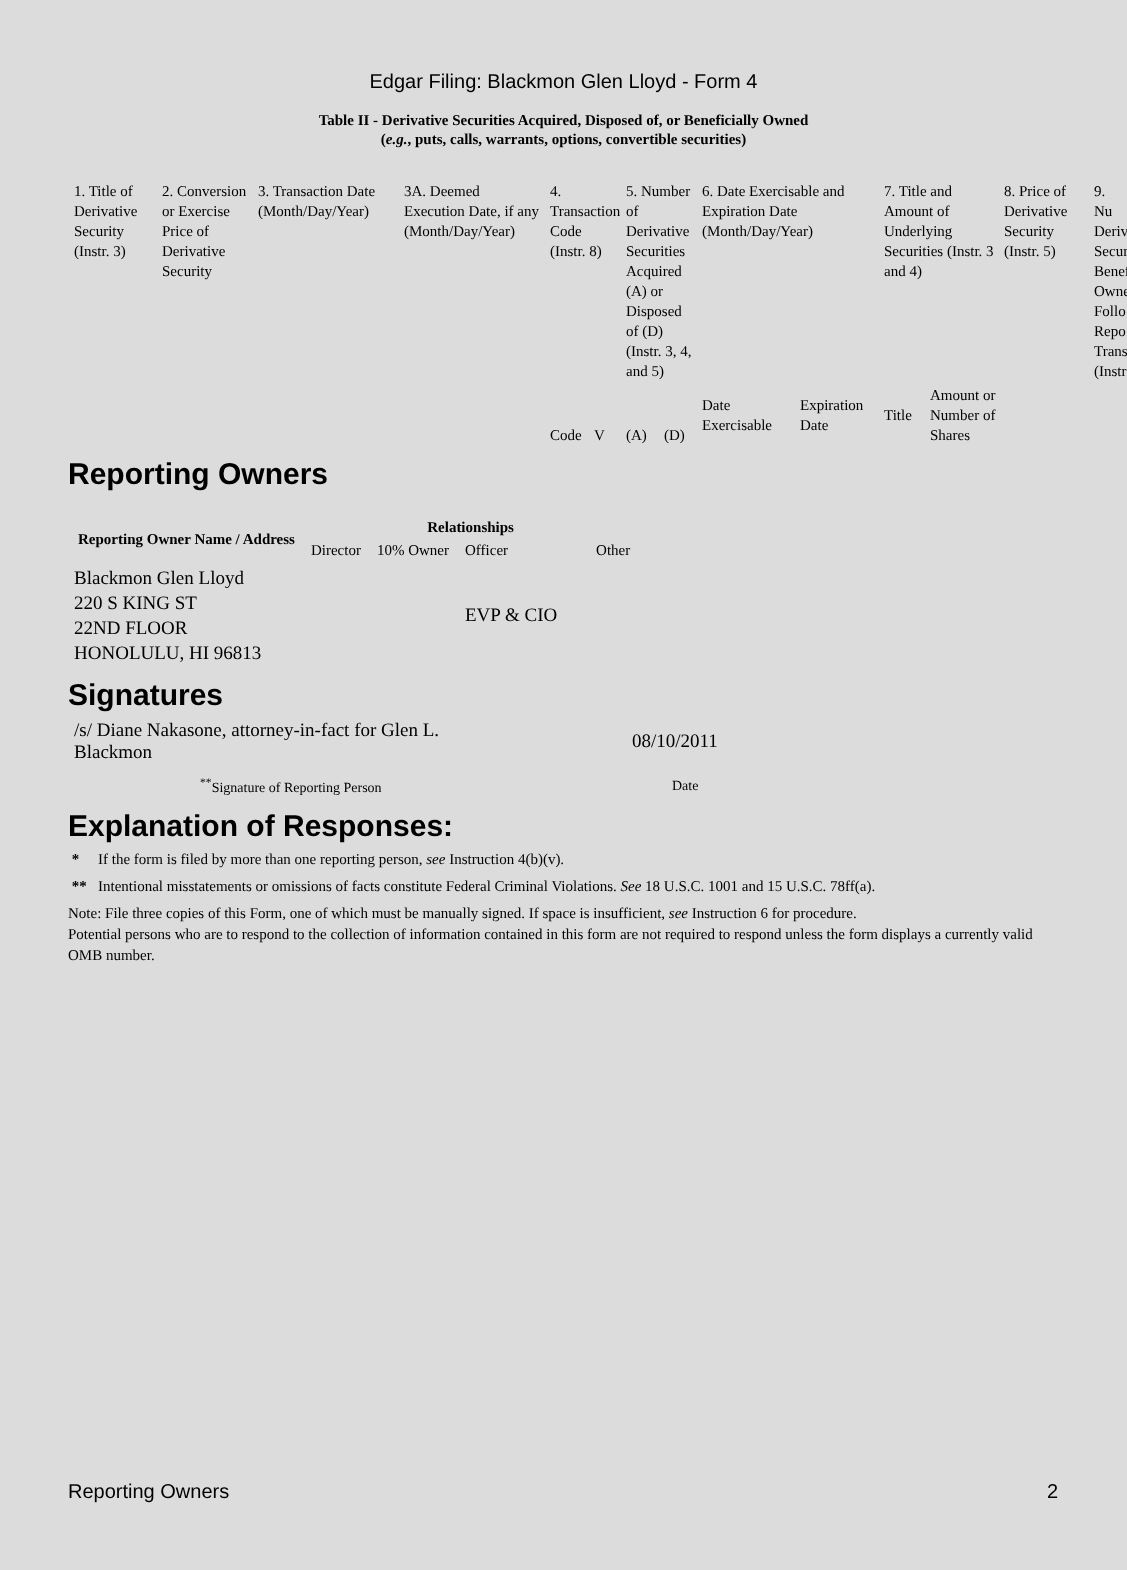Edgar Filing: Blackmon Glen Lloyd - Form 4
Table II - Derivative Securities Acquired, Disposed of, or Beneficially Owned
(e.g., puts, calls, warrants, options, convertible securities)
| 1. Title of Derivative Security (Instr. 3) | 2. Conversion or Exercise Price of Derivative Security | 3. Transaction Date (Month/Day/Year) | 3A. Deemed Execution Date, if any (Month/Day/Year) | 4. Transaction Code (Instr. 8) | | 5. Number of Derivative Securities Acquired (A) or Disposed of (D) (Instr. 3, 4, and 5) | | 6. Date Exercisable and Expiration Date (Month/Day/Year) | | 7. Title and Amount of Underlying Securities (Instr. 3 and 4) | | 8. Price of Derivative Security (Instr. 5) | 9. Nu Deriv Secur Benef Owne Follo Repo Trans (Instr |
| | | | | Code | V | (A) | (D) | Date Exercisable | Expiration Date | Title | Amount or Number of Shares | | |
Reporting Owners
| Reporting Owner Name / Address | Relationships | | | |
| --- | --- | --- | --- | --- |
| | Director | 10% Owner | Officer | Other |
| Blackmon Glen Lloyd 220 S KING ST 22ND FLOOR HONOLULU, HI 96813 | | | EVP & CIO | |
Signatures
| /s/ Diane Nakasone, attorney-in-fact for Glen L. Blackmon | 08/10/2011 |
| <sup>**</sup> Signature of Reporting Person | Date |
Explanation of Responses:
* If the form is filed by more than one reporting person, see Instruction 4(b)(v).
** Intentional misstatements or omissions of facts constitute Federal Criminal Violations. See 18 U.S.C. 1001 and 15 U.S.C. 78ff(a).
Note: File three copies of this Form, one of which must be manually signed. If space is insufficient, see Instruction 6 for procedure.
Potential persons who are to respond to the collection of information contained in this form are not required to respond unless the form displays a currently valid OMB number.
Reporting Owners 2